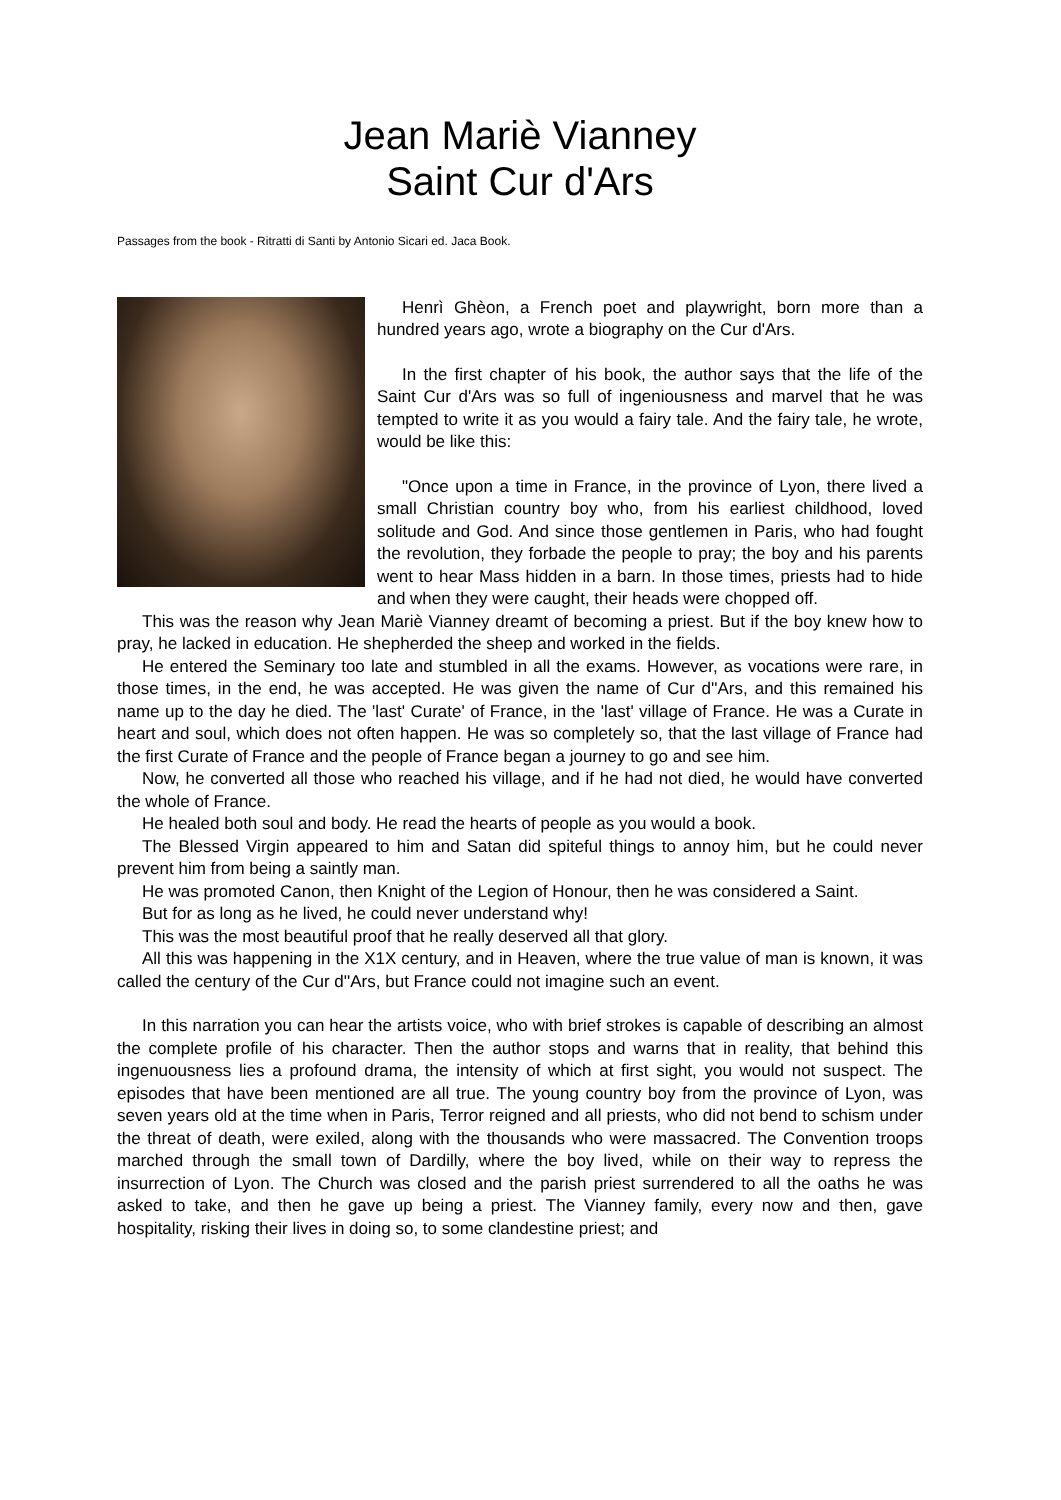Jean Mariè Vianney
Saint Cur d'Ars
Passages from the book - Ritratti di Santi by Antonio Sicari ed. Jaca Book.
Henrì Ghèon, a French poet and playwright, born more than a hundred years ago, wrote a biography on the Cur d'Ars.
In the first chapter of his book, the author says that the life of the Saint Cur d'Ars was so full of ingeniousness and marvel that he was tempted to write it as you would a fairy tale. And the fairy tale, he wrote, would be like this:
"Once upon a time in France, in the province of Lyon, there lived a small Christian country boy who, from his earliest childhood, loved solitude and God. And since those gentlemen in Paris, who had fought the revolution, they forbade the people to pray; the boy and his parents went to hear Mass hidden in a barn. In those times, priests had to hide and when they were caught, their heads were chopped off.
This was the reason why Jean Mariè Vianney dreamt of becoming a priest. But if the boy knew how to pray, he lacked in education. He shepherded the sheep and worked in the fields.
He entered the Seminary too late and stumbled in all the exams. However, as vocations were rare, in those times, in the end, he was accepted. He was given the name of Cur d''Ars, and this remained his name up to the day he died. The 'last' Curate' of France, in the 'last' village of France. He was a Curate in heart and soul, which does not often happen. He was so completely so, that the last village of France had the first Curate of France and the people of France began a journey to go and see him.
Now, he converted all those who reached his village, and if he had not died, he would have converted the whole of France.
He healed both soul and body. He read the hearts of people as you would a book.
The Blessed Virgin appeared to him and Satan did spiteful things to annoy him, but he could never prevent him from being a saintly man.
He was promoted Canon, then Knight of the Legion of Honour, then he was considered a Saint.
But for as long as he lived, he could never understand why!
This was the most beautiful proof that he really deserved all that glory.
All this was happening in the X1X century, and in Heaven, where the true value of man is known, it was called the century of the Cur d''Ars, but France could not imagine such an event.
In this narration you can hear the artists voice, who with brief strokes is capable of describing an almost the complete profile of his character. Then the author stops and warns that in reality, that behind this ingenuousness lies a profound drama, the intensity of which at first sight, you would not suspect. The episodes that have been mentioned are all true. The young country boy from the province of Lyon, was seven years old at the time when in Paris, Terror reigned and all priests, who did not bend to schism under the threat of death, were exiled, along with the thousands who were massacred. The Convention troops marched through the small town of Dardilly, where the boy lived, while on their way to repress the insurrection of Lyon. The Church was closed and the parish priest surrendered to all the oaths he was asked to take, and then he gave up being a priest. The Vianney family, every now and then, gave hospitality, risking their lives in doing so, to some clandestine priest; and